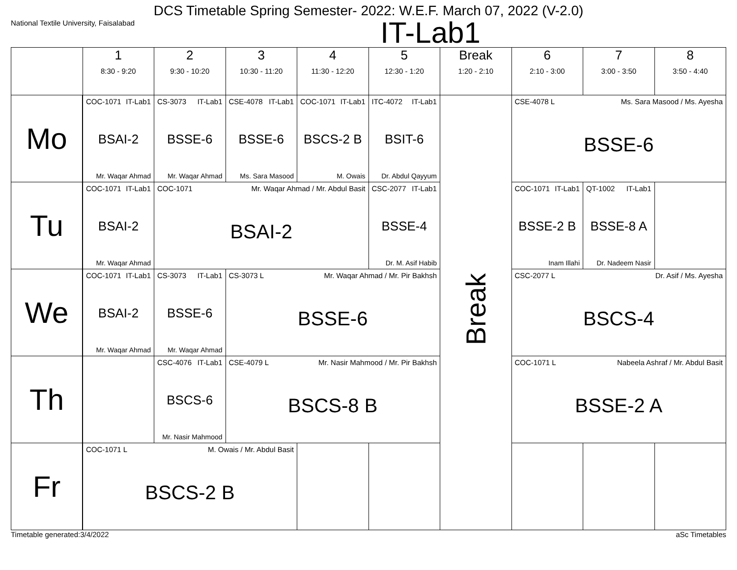DCS Timetable Spring Semester- 2022: W.E.F. March 07, 2022 (V-2.0)
National Textile University, Faisalabad IT-Lab1
| | 1 8:30 - 9:20 | 2 9:30 - 10:20 | 3 10:30 - 11:20 | 4 11:30 - 12:20 | 5 12:30 - 1:20 | Break 1:20 - 2:10 | 6 2:10 - 3:00 | 7 3:00 - 3:50 | 8 3:50 - 4:40 |
| --- | --- | --- | --- | --- | --- | --- | --- | --- | --- |
| Mo | COC-1071 IT-Lab1 BSAI-2 Mr. Waqar Ahmad | CS-3073 IT-Lab1 BSSE-6 Mr. Waqar Ahmad | CSE-4078 IT-Lab1 BSSE-6 Ms. Sara Masood | COC-1071 IT-Lab1 BSCS-2 B M. Owais | ITC-4072 IT-Lab1 BSIT-6 Dr. Abdul Qayyum | Break | CSE-4078 L Ms. Sara Masood / Ms. Ayesha BSSE-6 | | |
| Tu | COC-1071 IT-Lab1 BSAI-2 Mr. Waqar Ahmad | COC-1071 Mr. Waqar Ahmad / Mr. Abdul Basit BSAI-2 | | | CSC-2077 IT-Lab1 BSSE-4 Dr. M. Asif Habib | | COC-1071 IT-Lab1 BSSE-2 B Inam Illahi | QT-1002 IT-Lab1 BSSE-8 A Dr. Nadeem Nasir | |
| We | COC-1071 IT-Lab1 BSAI-2 Mr. Waqar Ahmad | CS-3073 IT-Lab1 BSSE-6 Mr. Waqar Ahmad | CS-3073 L Mr. Waqar Ahmad / Mr. Pir Bakhsh BSSE-6 | | | | CSC-2077 L Dr. Asif / Ms. Ayesha BSCS-4 | | |
| Th | | CSC-4076 IT-Lab1 BSCS-6 Mr. Nasir Mahmood | CSE-4079 L Mr. Nasir Mahmood / Mr. Pir Bakhsh BSCS-8 B | | | | COC-1071 L Nabeela Ashraf / Mr. Abdul Basit BSSE-2 A | | |
| Fr | COC-1071 L M. Owais / Mr. Abdul Basit BSCS-2 B | | | | | | | | |
Timetable generated:3/4/2022 aSc Timetables